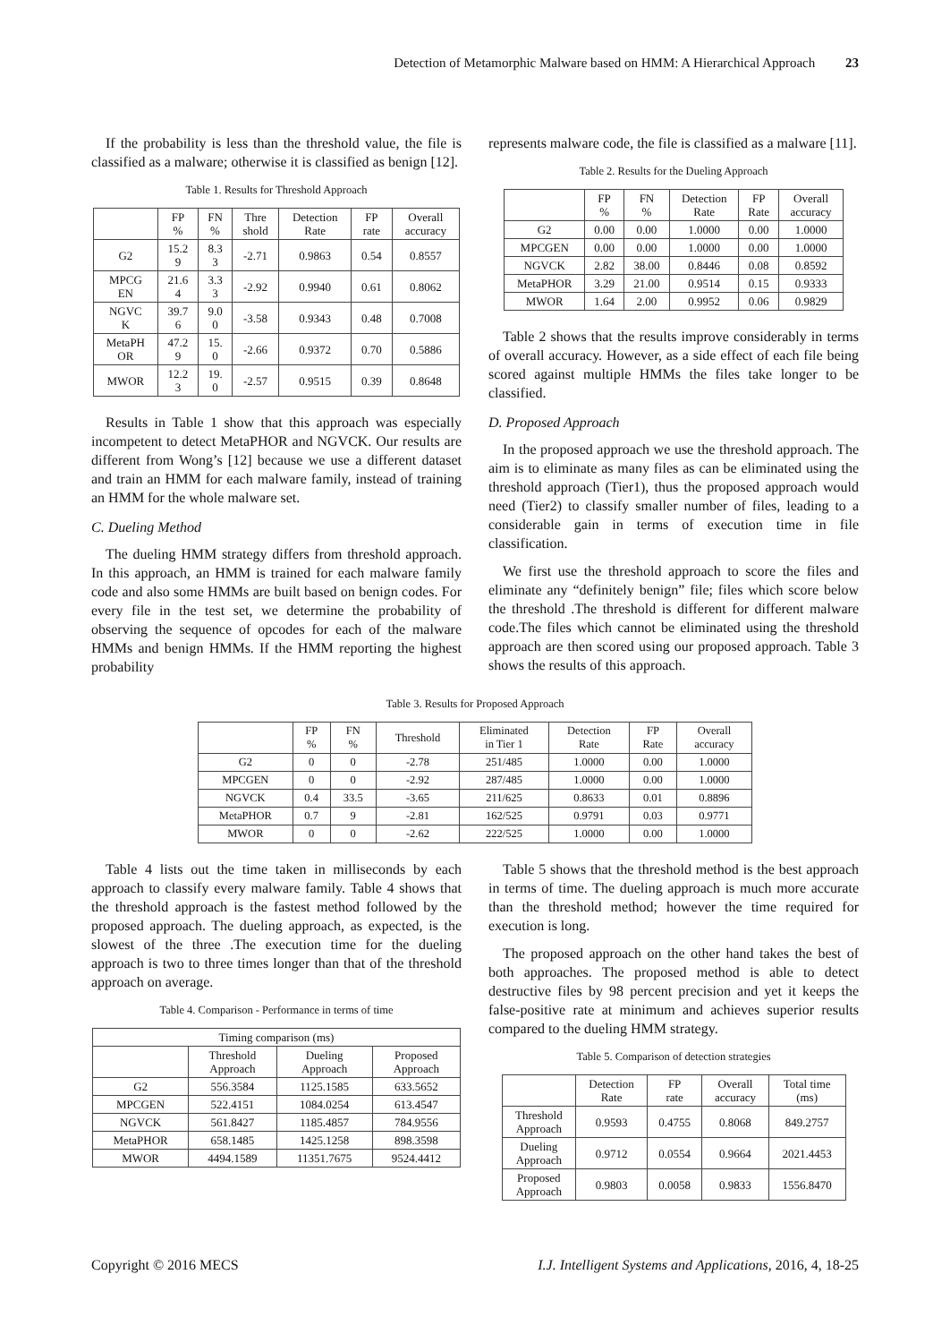Detection of Metamorphic Malware based on HMM: A Hierarchical Approach 23
If the probability is less than the threshold value, the file is classified as a malware; otherwise it is classified as benign [12].
Table 1. Results for Threshold Approach
| | FP % | FN % | Thre shold | Detection Rate | FP rate | Overall accuracy |
| --- | --- | --- | --- | --- | --- | --- |
| G2 | 15.2 9 | 8.3 3 | -2.71 | 0.9863 | 0.54 | 0.8557 |
| MPCG EN | 21.6 4 | 3.3 3 | -2.92 | 0.9940 | 0.61 | 0.8062 |
| NGVC K | 39.7 6 | 9.0 0 | -3.58 | 0.9343 | 0.48 | 0.7008 |
| MetaPH OR | 47.2 9 | 15. 0 | -2.66 | 0.9372 | 0.70 | 0.5886 |
| MWOR | 12.2 3 | 19. 0 | -2.57 | 0.9515 | 0.39 | 0.8648 |
Results in Table 1 show that this approach was especially incompetent to detect MetaPHOR and NGVCK. Our results are different from Wong’s [12] because we use a different dataset and train an HMM for each malware family, instead of training an HMM for the whole malware set.
C. Dueling Method
The dueling HMM strategy differs from threshold approach. In this approach, an HMM is trained for each malware family code and also some HMMs are built based on benign codes. For every file in the test set, we determine the probability of observing the sequence of opcodes for each of the malware HMMs and benign HMMs. If the HMM reporting the highest probability
represents malware code, the file is classified as a malware [11].
Table 2. Results for the Dueling Approach
| | FP % | FN % | Detection Rate | FP Rate | Overall accuracy |
| --- | --- | --- | --- | --- | --- |
| G2 | 0.00 | 0.00 | 1.0000 | 0.00 | 1.0000 |
| MPCGEN | 0.00 | 0.00 | 1.0000 | 0.00 | 1.0000 |
| NGVCK | 2.82 | 38.00 | 0.8446 | 0.08 | 0.8592 |
| MetaPHOR | 3.29 | 21.00 | 0.9514 | 0.15 | 0.9333 |
| MWOR | 1.64 | 2.00 | 0.9952 | 0.06 | 0.9829 |
Table 2 shows that the results improve considerably in terms of overall accuracy. However, as a side effect of each file being scored against multiple HMMs the files take longer to be classified.
D. Proposed Approach
In the proposed approach we use the threshold approach. The aim is to eliminate as many files as can be eliminated using the threshold approach (Tier1), thus the proposed approach would need (Tier2) to classify smaller number of files, leading to a considerable gain in terms of execution time in file classification.
We first use the threshold approach to score the files and eliminate any “definitely benign” file; files which score below the threshold .The threshold is different for different malware code.The files which cannot be eliminated using the threshold approach are then scored using our proposed approach. Table 3 shows the results of this approach.
Table 3. Results for Proposed Approach
| | FP % | FN % | Threshold | Eliminated in Tier 1 | Detection Rate | FP Rate | Overall accuracy |
| --- | --- | --- | --- | --- | --- | --- | --- |
| G2 | 0 | 0 | -2.78 | 251/485 | 1.0000 | 0.00 | 1.0000 |
| MPCGEN | 0 | 0 | -2.92 | 287/485 | 1.0000 | 0.00 | 1.0000 |
| NGVCK | 0.4 | 33.5 | -3.65 | 211/625 | 0.8633 | 0.01 | 0.8896 |
| MetaPHOR | 0.7 | 9 | -2.81 | 162/525 | 0.9791 | 0.03 | 0.9771 |
| MWOR | 0 | 0 | -2.62 | 222/525 | 1.0000 | 0.00 | 1.0000 |
Table 4 lists out the time taken in milliseconds by each approach to classify every malware family. Table 4 shows that the threshold approach is the fastest method followed by the proposed approach. The dueling approach, as expected, is the slowest of the three .The execution time for the dueling approach is two to three times longer than that of the threshold approach on average.
Table 4. Comparison - Performance in terms of time
| Timing comparison (ms) | | | |
| --- | --- | --- | --- |
| | Threshold Approach | Dueling Approach | Proposed Approach |
| G2 | 556.3584 | 1125.1585 | 633.5652 |
| MPCGEN | 522.4151 | 1084.0254 | 613.4547 |
| NGVCK | 561.8427 | 1185.4857 | 784.9556 |
| MetaPHOR | 658.1485 | 1425.1258 | 898.3598 |
| MWOR | 4494.1589 | 11351.7675 | 9524.4412 |
Table 5 shows that the threshold method is the best approach in terms of time. The dueling approach is much more accurate than the threshold method; however the time required for execution is long.
The proposed approach on the other hand takes the best of both approaches. The proposed method is able to detect destructive files by 98 percent precision and yet it keeps the false-positive rate at minimum and achieves superior results compared to the dueling HMM strategy.
Table 5. Comparison of detection strategies
| | Detection Rate | FP rate | Overall accuracy | Total time (ms) |
| --- | --- | --- | --- | --- |
| Threshold Approach | 0.9593 | 0.4755 | 0.8068 | 849.2757 |
| Dueling Approach | 0.9712 | 0.0554 | 0.9664 | 2021.4453 |
| Proposed Approach | 0.9803 | 0.0058 | 0.9833 | 1556.8470 |
Copyright © 2016 MECS I.J. Intelligent Systems and Applications, 2016, 4, 18-25